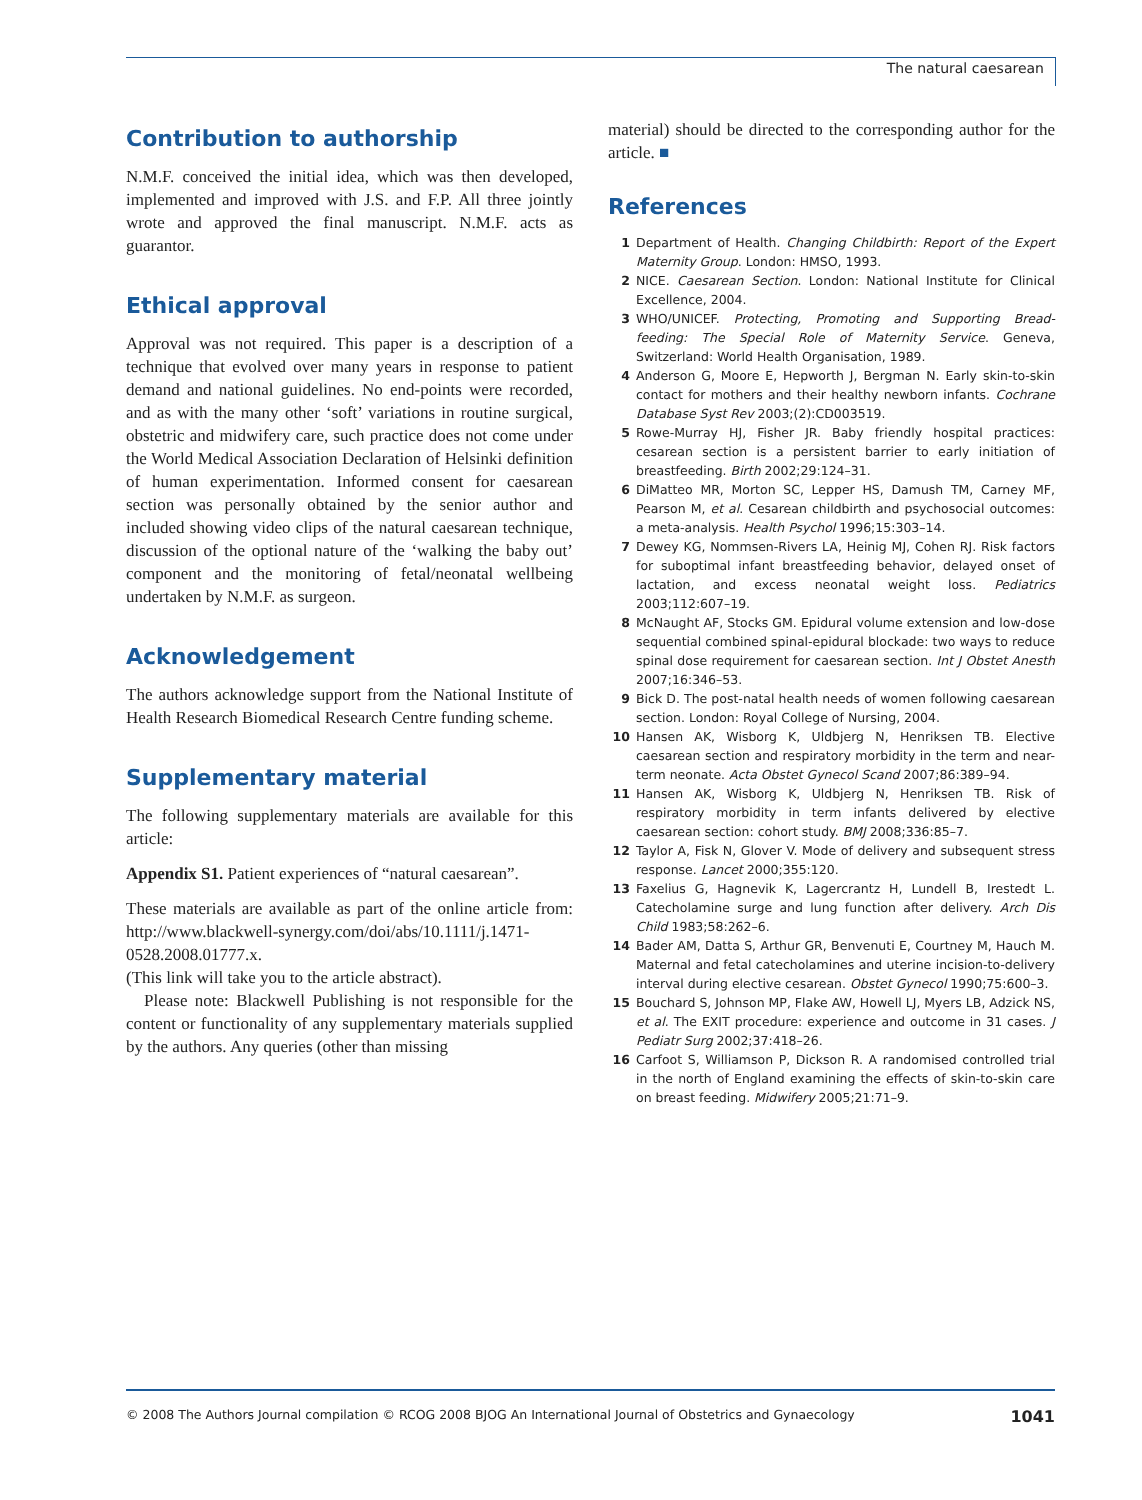The natural caesarean
Contribution to authorship
N.M.F. conceived the initial idea, which was then developed, implemented and improved with J.S. and F.P. All three jointly wrote and approved the final manuscript. N.M.F. acts as guarantor.
Ethical approval
Approval was not required. This paper is a description of a technique that evolved over many years in response to patient demand and national guidelines. No end-points were recorded, and as with the many other ‘soft’ variations in routine surgical, obstetric and midwifery care, such practice does not come under the World Medical Association Declaration of Helsinki definition of human experimentation. Informed consent for caesarean section was personally obtained by the senior author and included showing video clips of the natural caesarean technique, discussion of the optional nature of the ‘walking the baby out’ component and the monitoring of fetal/neonatal wellbeing undertaken by N.M.F. as surgeon.
Acknowledgement
The authors acknowledge support from the National Institute of Health Research Biomedical Research Centre funding scheme.
Supplementary material
The following supplementary materials are available for this article:
Appendix S1. Patient experiences of “natural caesarean”.
These materials are available as part of the online article from: http://www.blackwell-synergy.com/doi/abs/10.1111/j.1471-0528.2008.01777.x.
(This link will take you to the article abstract).
Please note: Blackwell Publishing is not responsible for the content or functionality of any supplementary materials supplied by the authors. Any queries (other than missing
material) should be directed to the corresponding author for the article. ■
References
1 Department of Health. Changing Childbirth: Report of the Expert Maternity Group. London: HMSO, 1993.
2 NICE. Caesarean Section. London: National Institute for Clinical Excellence, 2004.
3 WHO/UNICEF. Protecting, Promoting and Supporting Bread-feeding: The Special Role of Maternity Service. Geneva, Switzerland: World Health Organisation, 1989.
4 Anderson G, Moore E, Hepworth J, Bergman N. Early skin-to-skin contact for mothers and their healthy newborn infants. Cochrane Database Syst Rev 2003;(2):CD003519.
5 Rowe-Murray HJ, Fisher JR. Baby friendly hospital practices: cesarean section is a persistent barrier to early initiation of breastfeeding. Birth 2002;29:124–31.
6 DiMatteo MR, Morton SC, Lepper HS, Damush TM, Carney MF, Pearson M, et al. Cesarean childbirth and psychosocial outcomes: a meta-analysis. Health Psychol 1996;15:303–14.
7 Dewey KG, Nommsen-Rivers LA, Heinig MJ, Cohen RJ. Risk factors for suboptimal infant breastfeeding behavior, delayed onset of lactation, and excess neonatal weight loss. Pediatrics 2003;112:607–19.
8 McNaught AF, Stocks GM. Epidural volume extension and low-dose sequential combined spinal-epidural blockade: two ways to reduce spinal dose requirement for caesarean section. Int J Obstet Anesth 2007;16:346–53.
9 Bick D. The post-natal health needs of women following caesarean section. London: Royal College of Nursing, 2004.
10 Hansen AK, Wisborg K, Uldbjerg N, Henriksen TB. Elective caesarean section and respiratory morbidity in the term and near-term neonate. Acta Obstet Gynecol Scand 2007;86:389–94.
11 Hansen AK, Wisborg K, Uldbjerg N, Henriksen TB. Risk of respiratory morbidity in term infants delivered by elective caesarean section: cohort study. BMJ 2008;336:85–7.
12 Taylor A, Fisk N, Glover V. Mode of delivery and subsequent stress response. Lancet 2000;355:120.
13 Faxelius G, Hagnevik K, Lagercrantz H, Lundell B, Irestedt L. Catecholamine surge and lung function after delivery. Arch Dis Child 1983;58:262–6.
14 Bader AM, Datta S, Arthur GR, Benvenuti E, Courtney M, Hauch M. Maternal and fetal catecholamines and uterine incision-to-delivery interval during elective cesarean. Obstet Gynecol 1990;75:600–3.
15 Bouchard S, Johnson MP, Flake AW, Howell LJ, Myers LB, Adzick NS, et al. The EXIT procedure: experience and outcome in 31 cases. J Pediatr Surg 2002;37:418–26.
16 Carfoot S, Williamson P, Dickson R. A randomised controlled trial in the north of England examining the effects of skin-to-skin care on breast feeding. Midwifery 2005;21:71–9.
© 2008 The Authors Journal compilation © RCOG 2008 BJOG An International Journal of Obstetrics and Gynaecology 1041